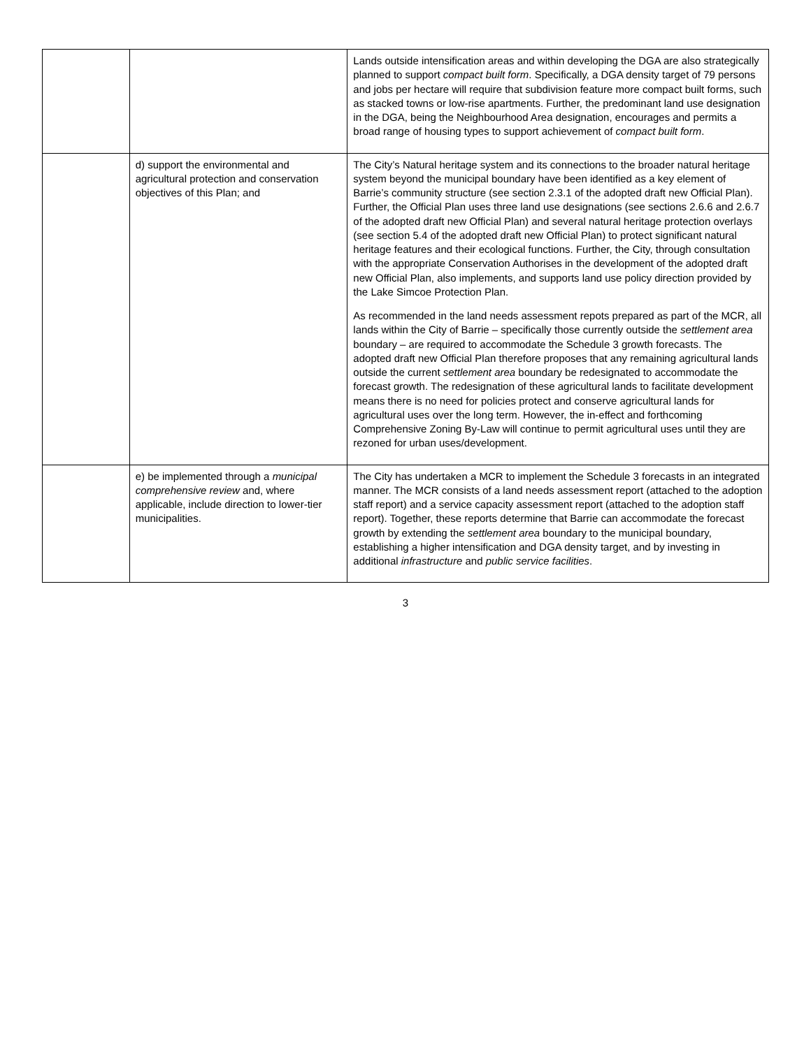| | | Lands outside intensification areas and within developing the DGA are also strategically planned to support compact built form . Specifically, a DGA density target of 79 persons and jobs per hectare will require that subdivision feature more compact built forms, such as stacked towns or low-rise apartments. Further, the predominant land use designation in the DGA, being the Neighbourhood Area designation, encourages and permits a broad range of housing types to support achievement of compact built form . |
| | d) support the environmental and agricultural protection and conservation objectives of this Plan; and | The City’s Natural heritage system and its connections to the broader natural heritage system beyond the municipal boundary have been identified as a key element of Barrie’s community structure (see section 2.3.1 of the adopted draft new Official Plan). Further, the Official Plan uses three land use designations (see sections 2.6.6 and 2.6.7 of the adopted draft new Official Plan) and several natural heritage protection overlays (see section 5.4 of the adopted draft new Official Plan) to protect significant natural heritage features and their ecological functions. Further, the City, through consultation with the appropriate Conservation Authorises in the development of the adopted draft new Official Plan, also implements, and supports land use policy direction provided by the Lake Simcoe Protection Plan. As recommended in the land needs assessment repots prepared as part of the MCR, all lands within the City of Barrie – specifically those currently outside the settlement area boundary – are required to accommodate the Schedule 3 growth forecasts. The adopted draft new Official Plan therefore proposes that any remaining agricultural lands outside the current settlement area boundary be redesignated to accommodate the forecast growth. The redesignation of these agricultural lands to facilitate development means there is no need for policies protect and conserve agricultural lands for agricultural uses over the long term. However, the in-effect and forthcoming Comprehensive Zoning By-Law will continue to permit agricultural uses until they are rezoned for urban uses/development. |
| | e) be implemented through a municipal comprehensive review and, where applicable, include direction to lower-tier municipalities. | The City has undertaken a MCR to implement the Schedule 3 forecasts in an integrated manner. The MCR consists of a land needs assessment report (attached to the adoption staff report) and a service capacity assessment report (attached to the adoption staff report). Together, these reports determine that Barrie can accommodate the forecast growth by extending the settlement area boundary to the municipal boundary, establishing a higher intensification and DGA density target, and by investing in additional infrastructure and public service facilities . |
3